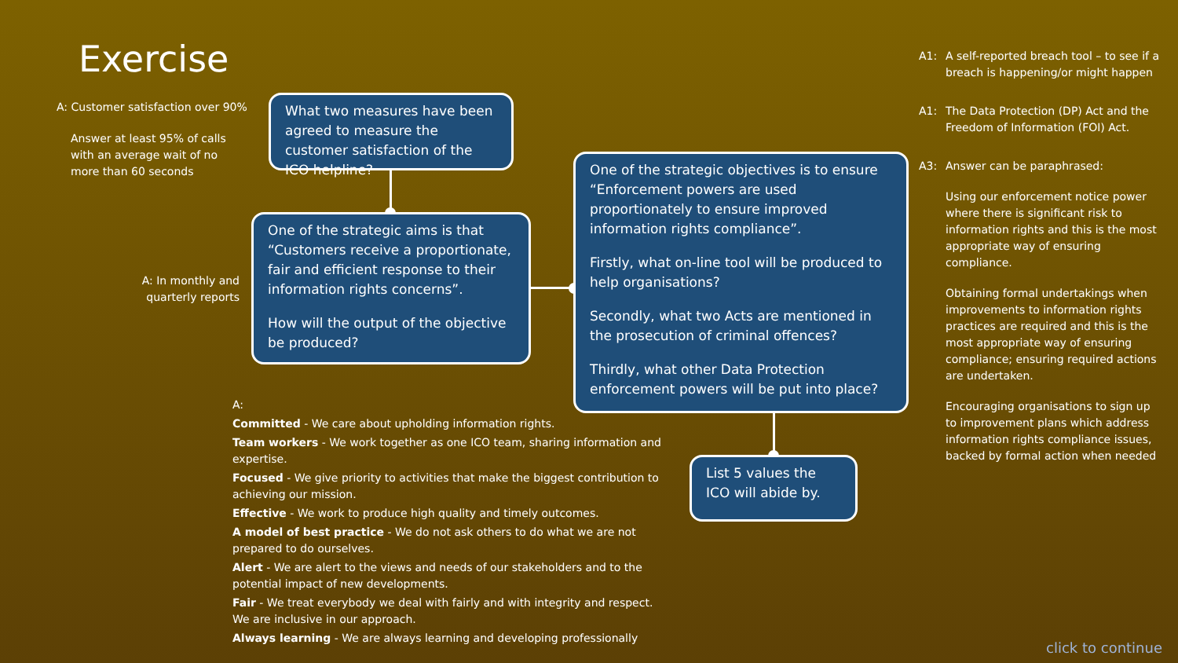Exercise
A: Customer satisfaction over 90%
Answer at least 95% of calls with an average wait of no more than 60 seconds
A: In monthly and quarterly reports
What two measures have been agreed to measure the customer satisfaction of the ICO helpline?
One of the strategic aims is that “Customers receive a proportionate, fair and efficient response to their information rights concerns”.
How will the output of the objective be produced?
One of the strategic objectives is to ensure “Enforcement powers are used proportionately to ensure improved information rights compliance”.
Firstly, what on-line tool will be produced to help organisations?
Secondly, what two Acts are mentioned in the prosecution of criminal offences?
Thirdly, what other Data Protection enforcement powers will be put into place?
List 5 values the ICO will abide by.
A:
Committed - We care about upholding information rights.
Team workers - We work together as one ICO team, sharing information and expertise.
Focused - We give priority to activities that make the biggest contribution to achieving our mission.
Effective - We work to produce high quality and timely outcomes.
A model of best practice - We do not ask others to do what we are not prepared to do ourselves.
Alert - We are alert to the views and needs of our stakeholders and to the potential impact of new developments.
Fair - We treat everybody we deal with fairly and with integrity and respect. We are inclusive in our approach.
Always learning - We are always learning and developing professionally
A1: A self-reported breach tool – to see if a breach is happening/or might happen
A1: The Data Protection (DP) Act and the Freedom of Information (FOI) Act.
A3: Answer can be paraphrased:
Using our enforcement notice power where there is significant risk to information rights and this is the most appropriate way of ensuring compliance.
Obtaining formal undertakings when improvements to information rights practices are required and this is the most appropriate way of ensuring compliance; ensuring required actions are undertaken.
Encouraging organisations to sign up to improvement plans which address information rights compliance issues, backed by formal action when needed
click to continue